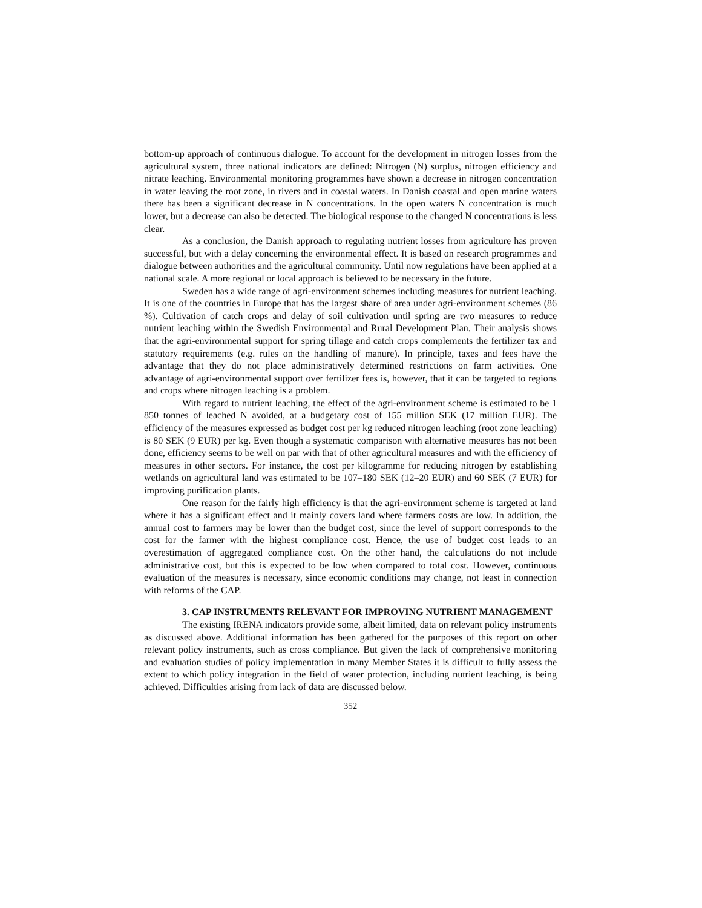bottom-up approach of continuous dialogue. To account for the development in nitrogen losses from the agricultural system, three national indicators are defined: Nitrogen (N) surplus, nitrogen efficiency and nitrate leaching. Environmental monitoring programmes have shown a decrease in nitrogen concentration in water leaving the root zone, in rivers and in coastal waters. In Danish coastal and open marine waters there has been a significant decrease in N concentrations. In the open waters N concentration is much lower, but a decrease can also be detected. The biological response to the changed N concentrations is less clear.
As a conclusion, the Danish approach to regulating nutrient losses from agriculture has proven successful, but with a delay concerning the environmental effect. It is based on research programmes and dialogue between authorities and the agricultural community. Until now regulations have been applied at a national scale. A more regional or local approach is believed to be necessary in the future.
Sweden has a wide range of agri-environment schemes including measures for nutrient leaching. It is one of the countries in Europe that has the largest share of area under agri-environment schemes (86 %). Cultivation of catch crops and delay of soil cultivation until spring are two measures to reduce nutrient leaching within the Swedish Environmental and Rural Development Plan. Their analysis shows that the agri-environmental support for spring tillage and catch crops complements the fertilizer tax and statutory requirements (e.g. rules on the handling of manure). In principle, taxes and fees have the advantage that they do not place administratively determined restrictions on farm activities. One advantage of agri-environmental support over fertilizer fees is, however, that it can be targeted to regions and crops where nitrogen leaching is a problem.
With regard to nutrient leaching, the effect of the agri-environment scheme is estimated to be 1 850 tonnes of leached N avoided, at a budgetary cost of 155 million SEK (17 million EUR). The efficiency of the measures expressed as budget cost per kg reduced nitrogen leaching (root zone leaching) is 80 SEK (9 EUR) per kg. Even though a systematic comparison with alternative measures has not been done, efficiency seems to be well on par with that of other agricultural measures and with the efficiency of measures in other sectors. For instance, the cost per kilogramme for reducing nitrogen by establishing wetlands on agricultural land was estimated to be 107–180 SEK (12–20 EUR) and 60 SEK (7 EUR) for improving purification plants.
One reason for the fairly high efficiency is that the agri-environment scheme is targeted at land where it has a significant effect and it mainly covers land where farmers costs are low. In addition, the annual cost to farmers may be lower than the budget cost, since the level of support corresponds to the cost for the farmer with the highest compliance cost. Hence, the use of budget cost leads to an overestimation of aggregated compliance cost. On the other hand, the calculations do not include administrative cost, but this is expected to be low when compared to total cost. However, continuous evaluation of the measures is necessary, since economic conditions may change, not least in connection with reforms of the CAP.
3. CAP INSTRUMENTS RELEVANT FOR IMPROVING NUTRIENT MANAGEMENT
The existing IRENA indicators provide some, albeit limited, data on relevant policy instruments as discussed above. Additional information has been gathered for the purposes of this report on other relevant policy instruments, such as cross compliance. But given the lack of comprehensive monitoring and evaluation studies of policy implementation in many Member States it is difficult to fully assess the extent to which policy integration in the field of water protection, including nutrient leaching, is being achieved. Difficulties arising from lack of data are discussed below.
352